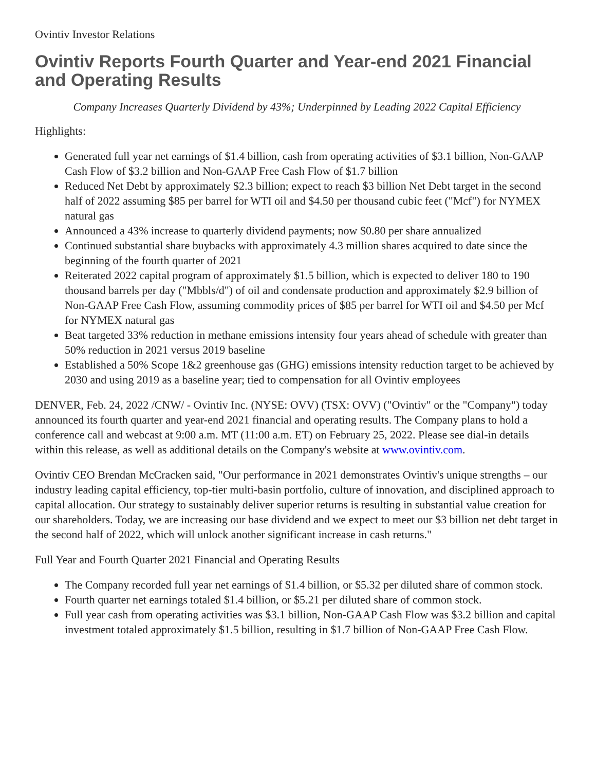Ovintiv Investor Relations
Ovintiv Reports Fourth Quarter and Year-end 2021 Financial and Operating Results
Company Increases Quarterly Dividend by 43%; Underpinned by Leading 2022 Capital Efficiency
Highlights:
Generated full year net earnings of $1.4 billion, cash from operating activities of $3.1 billion, Non-GAAP Cash Flow of $3.2 billion and Non-GAAP Free Cash Flow of $1.7 billion
Reduced Net Debt by approximately $2.3 billion; expect to reach $3 billion Net Debt target in the second half of 2022 assuming $85 per barrel for WTI oil and $4.50 per thousand cubic feet ("Mcf") for NYMEX natural gas
Announced a 43% increase to quarterly dividend payments; now $0.80 per share annualized
Continued substantial share buybacks with approximately 4.3 million shares acquired to date since the beginning of the fourth quarter of 2021
Reiterated 2022 capital program of approximately $1.5 billion, which is expected to deliver 180 to 190 thousand barrels per day ("Mbbls/d") of oil and condensate production and approximately $2.9 billion of Non-GAAP Free Cash Flow, assuming commodity prices of $85 per barrel for WTI oil and $4.50 per Mcf for NYMEX natural gas
Beat targeted 33% reduction in methane emissions intensity four years ahead of schedule with greater than 50% reduction in 2021 versus 2019 baseline
Established a 50% Scope 1&2 greenhouse gas (GHG) emissions intensity reduction target to be achieved by 2030 and using 2019 as a baseline year; tied to compensation for all Ovintiv employees
DENVER, Feb. 24, 2022 /CNW/ - Ovintiv Inc. (NYSE: OVV) (TSX: OVV) ("Ovintiv" or the "Company") today announced its fourth quarter and year-end 2021 financial and operating results. The Company plans to hold a conference call and webcast at 9:00 a.m. MT (11:00 a.m. ET) on February 25, 2022. Please see dial-in details within this release, as well as additional details on the Company's website at www.ovintiv.com.
Ovintiv CEO Brendan McCracken said, "Our performance in 2021 demonstrates Ovintiv's unique strengths – our industry leading capital efficiency, top-tier multi-basin portfolio, culture of innovation, and disciplined approach to capital allocation. Our strategy to sustainably deliver superior returns is resulting in substantial value creation for our shareholders. Today, we are increasing our base dividend and we expect to meet our $3 billion net debt target in the second half of 2022, which will unlock another significant increase in cash returns."
Full Year and Fourth Quarter 2021 Financial and Operating Results
The Company recorded full year net earnings of $1.4 billion, or $5.32 per diluted share of common stock.
Fourth quarter net earnings totaled $1.4 billion, or $5.21 per diluted share of common stock.
Full year cash from operating activities was $3.1 billion, Non-GAAP Cash Flow was $3.2 billion and capital investment totaled approximately $1.5 billion, resulting in $1.7 billion of Non-GAAP Free Cash Flow.